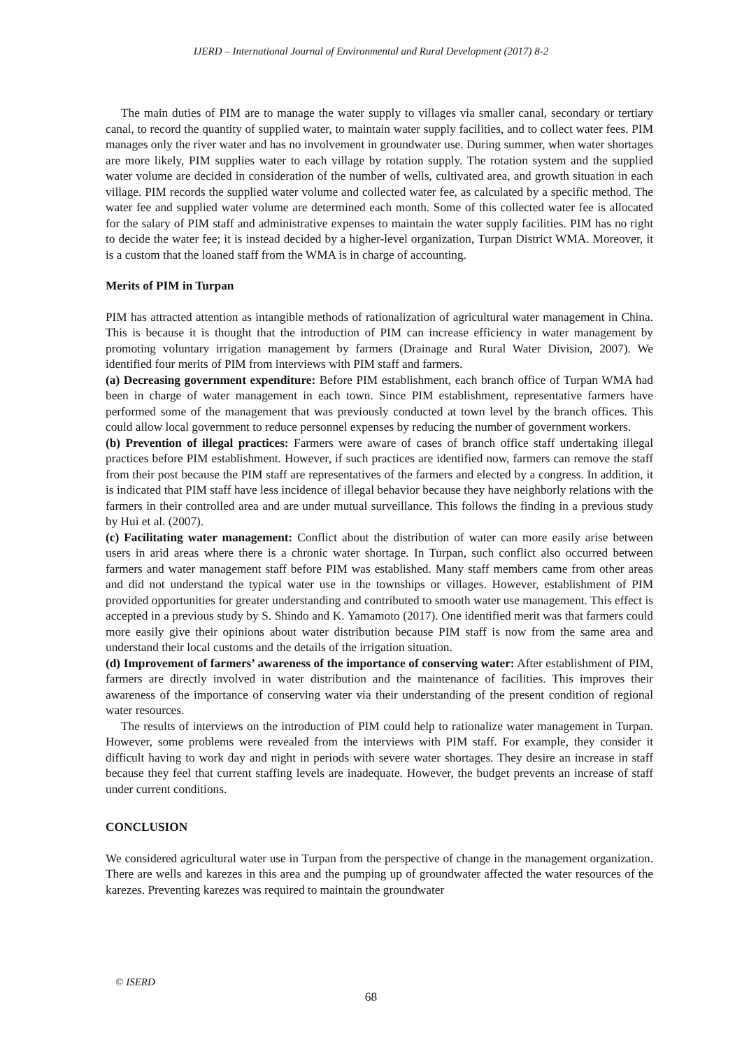IJERD – International Journal of Environmental and Rural Development (2017) 8-2
The main duties of PIM are to manage the water supply to villages via smaller canal, secondary or tertiary canal, to record the quantity of supplied water, to maintain water supply facilities, and to collect water fees. PIM manages only the river water and has no involvement in groundwater use. During summer, when water shortages are more likely, PIM supplies water to each village by rotation supply. The rotation system and the supplied water volume are decided in consideration of the number of wells, cultivated area, and growth situation in each village. PIM records the supplied water volume and collected water fee, as calculated by a specific method. The water fee and supplied water volume are determined each month. Some of this collected water fee is allocated for the salary of PIM staff and administrative expenses to maintain the water supply facilities. PIM has no right to decide the water fee; it is instead decided by a higher-level organization, Turpan District WMA. Moreover, it is a custom that the loaned staff from the WMA is in charge of accounting.
Merits of PIM in Turpan
PIM has attracted attention as intangible methods of rationalization of agricultural water management in China. This is because it is thought that the introduction of PIM can increase efficiency in water management by promoting voluntary irrigation management by farmers (Drainage and Rural Water Division, 2007). We identified four merits of PIM from interviews with PIM staff and farmers.
(a) Decreasing government expenditure: Before PIM establishment, each branch office of Turpan WMA had been in charge of water management in each town. Since PIM establishment, representative farmers have performed some of the management that was previously conducted at town level by the branch offices. This could allow local government to reduce personnel expenses by reducing the number of government workers.
(b) Prevention of illegal practices: Farmers were aware of cases of branch office staff undertaking illegal practices before PIM establishment. However, if such practices are identified now, farmers can remove the staff from their post because the PIM staff are representatives of the farmers and elected by a congress. In addition, it is indicated that PIM staff have less incidence of illegal behavior because they have neighborly relations with the farmers in their controlled area and are under mutual surveillance. This follows the finding in a previous study by Hui et al. (2007).
(c) Facilitating water management: Conflict about the distribution of water can more easily arise between users in arid areas where there is a chronic water shortage. In Turpan, such conflict also occurred between farmers and water management staff before PIM was established. Many staff members came from other areas and did not understand the typical water use in the townships or villages. However, establishment of PIM provided opportunities for greater understanding and contributed to smooth water use management. This effect is accepted in a previous study by S. Shindo and K. Yamamoto (2017). One identified merit was that farmers could more easily give their opinions about water distribution because PIM staff is now from the same area and understand their local customs and the details of the irrigation situation.
(d) Improvement of farmers’ awareness of the importance of conserving water: After establishment of PIM, farmers are directly involved in water distribution and the maintenance of facilities. This improves their awareness of the importance of conserving water via their understanding of the present condition of regional water resources.
The results of interviews on the introduction of PIM could help to rationalize water management in Turpan. However, some problems were revealed from the interviews with PIM staff. For example, they consider it difficult having to work day and night in periods with severe water shortages. They desire an increase in staff because they feel that current staffing levels are inadequate. However, the budget prevents an increase of staff under current conditions.
CONCLUSION
We considered agricultural water use in Turpan from the perspective of change in the management organization. There are wells and karezes in this area and the pumping up of groundwater affected the water resources of the karezes. Preventing karezes was required to maintain the groundwater
© ISERD
68